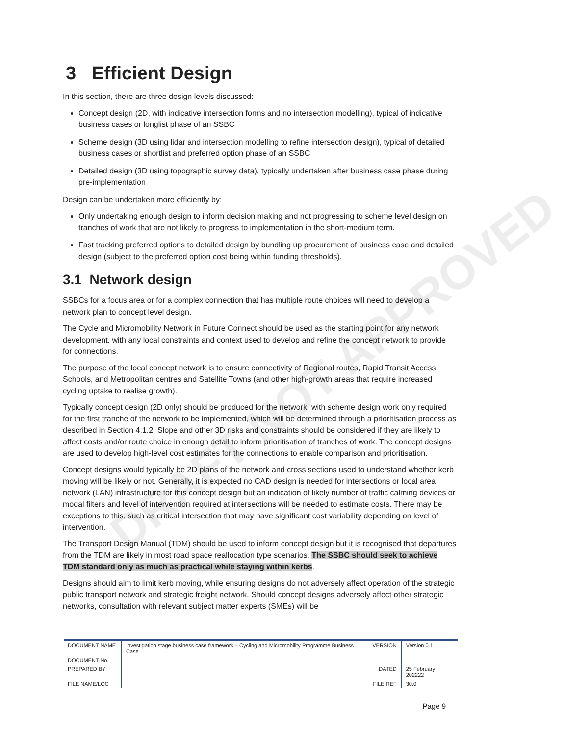DRAFT NOT APPROVED
3 Efficient Design
In this section, there are three design levels discussed:
Concept design (2D, with indicative intersection forms and no intersection modelling), typical of indicative business cases or longlist phase of an SSBC
Scheme design (3D using lidar and intersection modelling to refine intersection design), typical of detailed business cases or shortlist and preferred option phase of an SSBC
Detailed design (3D using topographic survey data), typically undertaken after business case phase during pre-implementation
Design can be undertaken more efficiently by:
Only undertaking enough design to inform decision making and not progressing to scheme level design on tranches of work that are not likely to progress to implementation in the short-medium term.
Fast tracking preferred options to detailed design by bundling up procurement of business case and detailed design (subject to the preferred option cost being within funding thresholds).
3.1 Network design
SSBCs for a focus area or for a complex connection that has multiple route choices will need to develop a network plan to concept level design.
The Cycle and Micromobility Network in Future Connect should be used as the starting point for any network development, with any local constraints and context used to develop and refine the concept network to provide for connections.
The purpose of the local concept network is to ensure connectivity of Regional routes, Rapid Transit Access, Schools, and Metropolitan centres and Satellite Towns (and other high-growth areas that require increased cycling uptake to realise growth).
Typically concept design (2D only) should be produced for the network, with scheme design work only required for the first tranche of the network to be implemented, which will be determined through a prioritisation process as described in Section 4.1.2. Slope and other 3D risks and constraints should be considered if they are likely to affect costs and/or route choice in enough detail to inform prioritisation of tranches of work. The concept designs are used to develop high-level cost estimates for the connections to enable comparison and prioritisation.
Concept designs would typically be 2D plans of the network and cross sections used to understand whether kerb moving will be likely or not. Generally, it is expected no CAD design is needed for intersections or local area network (LAN) infrastructure for this concept design but an indication of likely number of traffic calming devices or modal filters and level of intervention required at intersections will be needed to estimate costs. There may be exceptions to this, such as critical intersection that may have significant cost variability depending on level of intervention.
The Transport Design Manual (TDM) should be used to inform concept design but it is recognised that departures from the TDM are likely in most road space reallocation type scenarios. The SSBC should seek to achieve TDM standard only as much as practical while staying within kerbs.
Designs should aim to limit kerb moving, while ensuring designs do not adversely affect operation of the strategic public transport network and strategic freight network. Should concept designs adversely affect other strategic networks, consultation with relevant subject matter experts (SMEs) will be
| DOCUMENT NAME | Investigation stage business case framework – Cycling and Micromobility Programme Business Case | VERSION | Version 0.1 |
| DOCUMENT No. | | | |
| PREPARED BY | | DATED | 25 February 202222 |
| FILE NAME/LOC | | FILE REF | 30.0 |
Page 9